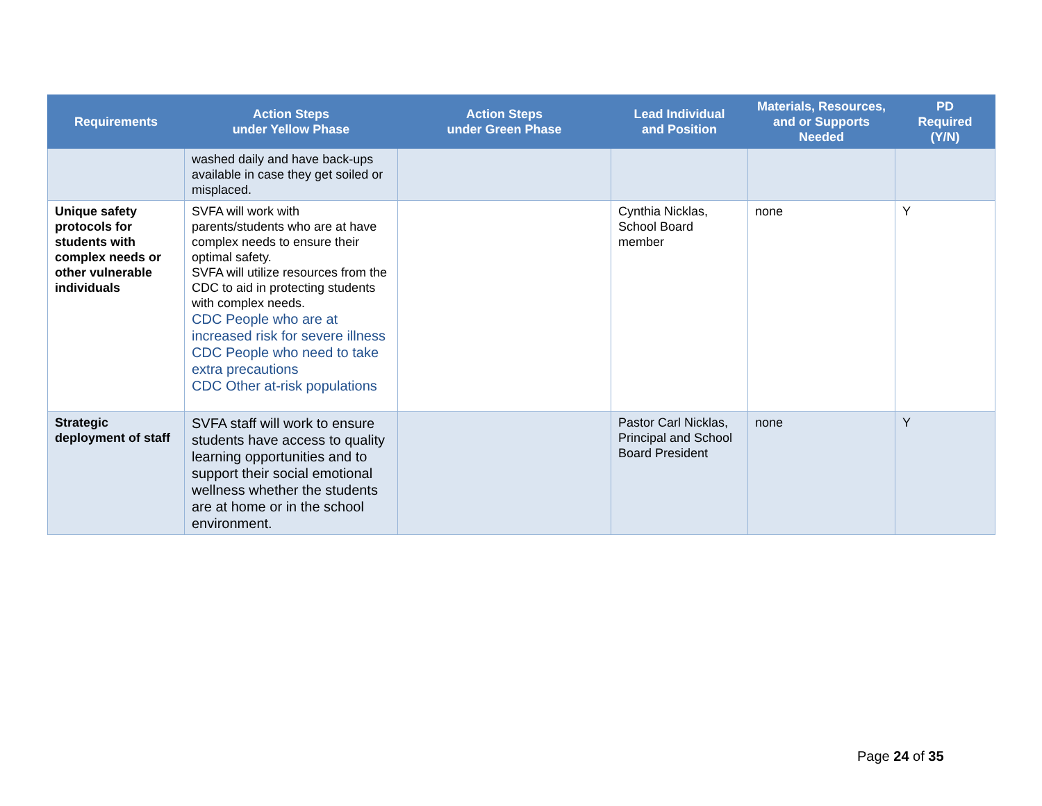| Requirements | Action Steps under Yellow Phase | Action Steps under Green Phase | Lead Individual and Position | Materials, Resources, and or Supports Needed | PD Required (Y/N) |
| --- | --- | --- | --- | --- | --- |
| | washed daily and have back-ups available in case they get soiled or misplaced. | | | | |
| Unique safety protocols for students with complex needs or other vulnerable individuals | SVFA will work with parents/students who are at have complex needs to ensure their optimal safety. SVFA will utilize resources from the CDC to aid in protecting students with complex needs. CDC People who are at increased risk for severe illness CDC People who need to take extra precautions CDC Other at-risk populations | | Cynthia Nicklas, School Board member | none | Y |
| Strategic deployment of staff | SVFA staff will work to ensure students have access to quality learning opportunities and to support their social emotional wellness whether the students are at home or in the school environment. | | Pastor Carl Nicklas, Principal and School Board President | none | Y |
Page 24 of 35